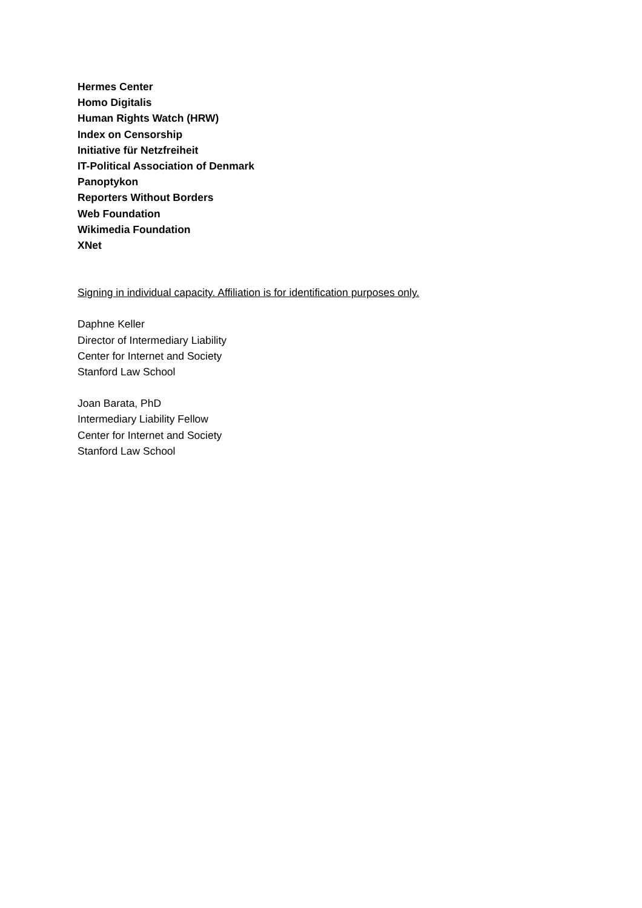Hermes Center
Homo Digitalis
Human Rights Watch (HRW)
Index on Censorship
Initiative für Netzfreiheit
IT-Political Association of Denmark
Panoptykon
Reporters Without Borders
Web Foundation
Wikimedia Foundation
XNet
Signing in individual capacity. Affiliation is for identification purposes only.
Daphne Keller
Director of Intermediary Liability
Center for Internet and Society
Stanford Law School
Joan Barata, PhD
Intermediary Liability Fellow
Center for Internet and Society
Stanford Law School